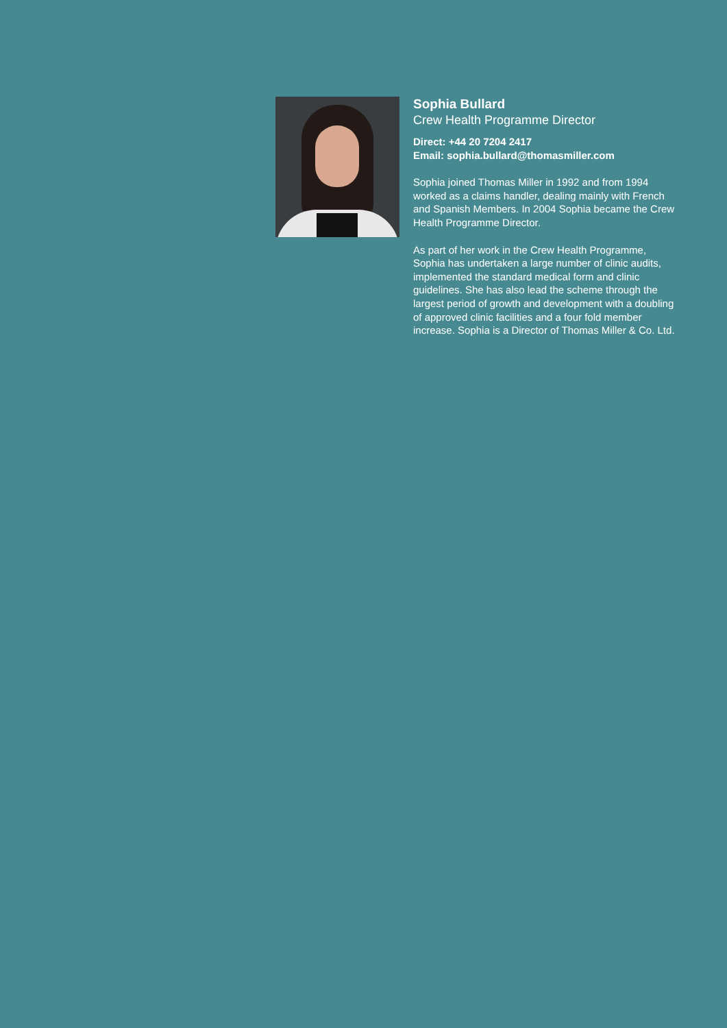Sophia Bullard
Crew Health Programme Director
Direct: +44 20 7204 2417
Email: sophia.bullard@thomasmiller.com
Sophia joined Thomas Miller in 1992 and from 1994 worked as a claims handler, dealing mainly with French and Spanish Members. In 2004 Sophia became the Crew Health Programme Director.
As part of her work in the Crew Health Programme, Sophia has undertaken a large number of clinic audits, implemented the standard medical form and clinic guidelines. She has also lead the scheme through the largest period of growth and development with a doubling of approved clinic facilities and a four fold member increase. Sophia is a Director of Thomas Miller & Co. Ltd.